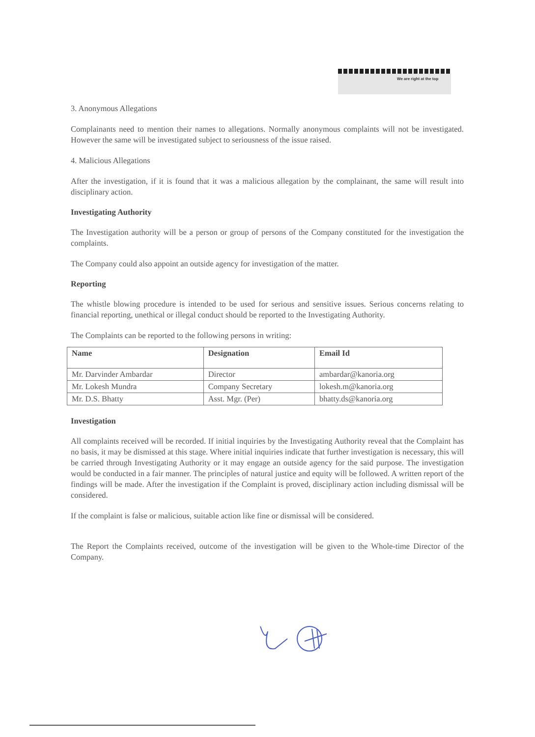We are right at the top
3. Anonymous Allegations
Complainants need to mention their names to allegations. Normally anonymous complaints will not be investigated. However the same will be investigated subject to seriousness of the issue raised.
4. Malicious Allegations
After the investigation, if it is found that it was a malicious allegation by the complainant, the same will result into disciplinary action.
Investigating Authority
The Investigation authority will be a person or group of persons of the Company constituted for the investigation the complaints.
The Company could also appoint an outside agency for investigation of the matter.
Reporting
The whistle blowing procedure is intended to be used for serious and sensitive issues. Serious concerns relating to financial reporting, unethical or illegal conduct should be reported to the Investigating Authority.
The Complaints can be reported to the following persons in writing:
| Name | Designation | Email Id |
| --- | --- | --- |
| Mr. Darvinder Ambardar | Director | ambardar@kanoria.org |
| Mr. Lokesh Mundra | Company Secretary | lokesh.m@kanoria.org |
| Mr. D.S. Bhatty | Asst. Mgr. (Per) | bhatty.ds@kanoria.org |
Investigation
All complaints received will be recorded. If initial inquiries by the Investigating Authority reveal that the Complaint has no basis, it may be dismissed at this stage. Where initial inquiries indicate that further investigation is necessary, this will be carried through Investigating Authority or it may engage an outside agency for the said purpose. The investigation would be conducted in a fair manner. The principles of natural justice and equity will be followed. A written report of the findings will be made. After the investigation if the Complaint is proved, disciplinary action including dismissal will be considered.
If the complaint is false or malicious, suitable action like fine or dismissal will be considered.
The Report the Complaints received, outcome of the investigation will be given to the Whole-time Director of the Company.